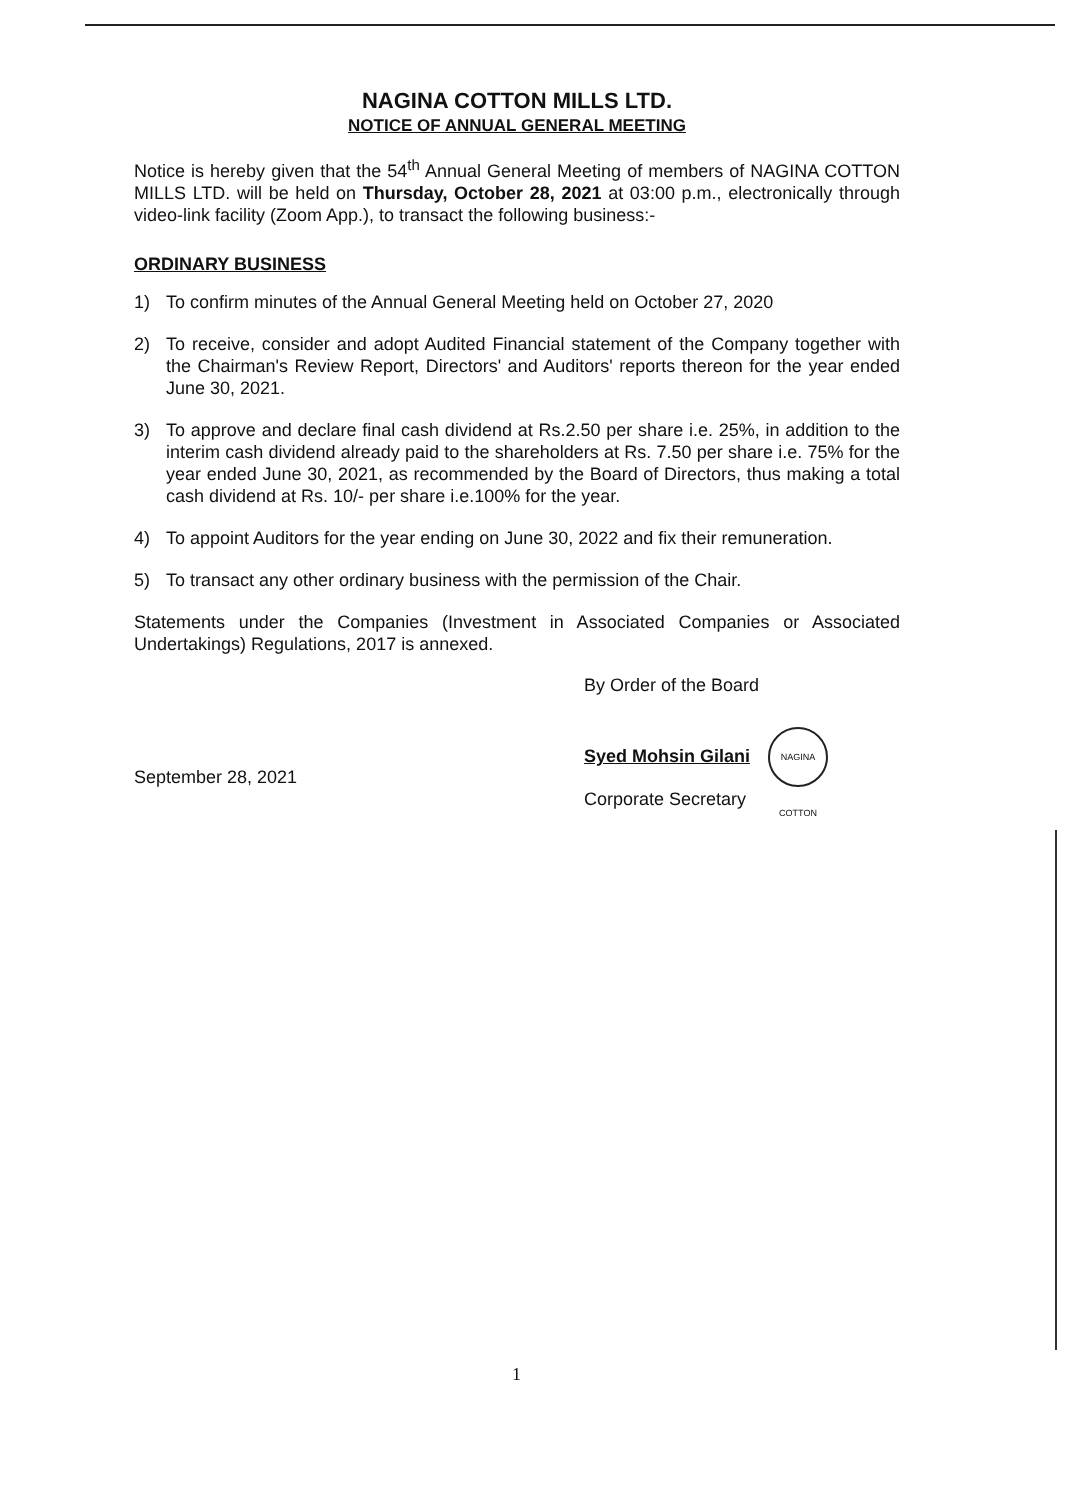NAGINA COTTON MILLS LTD.
NOTICE OF ANNUAL GENERAL MEETING
Notice is hereby given that the 54<sup>th</sup> Annual General Meeting of members of NAGINA COTTON MILLS LTD. will be held on Thursday, October 28, 2021 at 03:00 p.m., electronically through video-link facility (Zoom App.), to transact the following business:-
ORDINARY BUSINESS
1) To confirm minutes of the Annual General Meeting held on October 27, 2020
2) To receive, consider and adopt Audited Financial statement of the Company together with the Chairman's Review Report, Directors' and Auditors' reports thereon for the year ended June 30, 2021.
3) To approve and declare final cash dividend at Rs.2.50 per share i.e. 25%, in addition to the interim cash dividend already paid to the shareholders at Rs. 7.50 per share i.e. 75% for the year ended June 30, 2021, as recommended by the Board of Directors, thus making a total cash dividend at Rs. 10/- per share i.e.100% for the year.
4) To appoint Auditors for the year ending on June 30, 2022 and fix their remuneration.
5) To transact any other ordinary business with the permission of the Chair.
Statements under the Companies (Investment in Associated Companies or Associated Undertakings) Regulations, 2017 is annexed.
September 28, 2021
By Order of the Board
Syed Mohsin Gilani NAGINA COTTON
Corporate Secretary
1